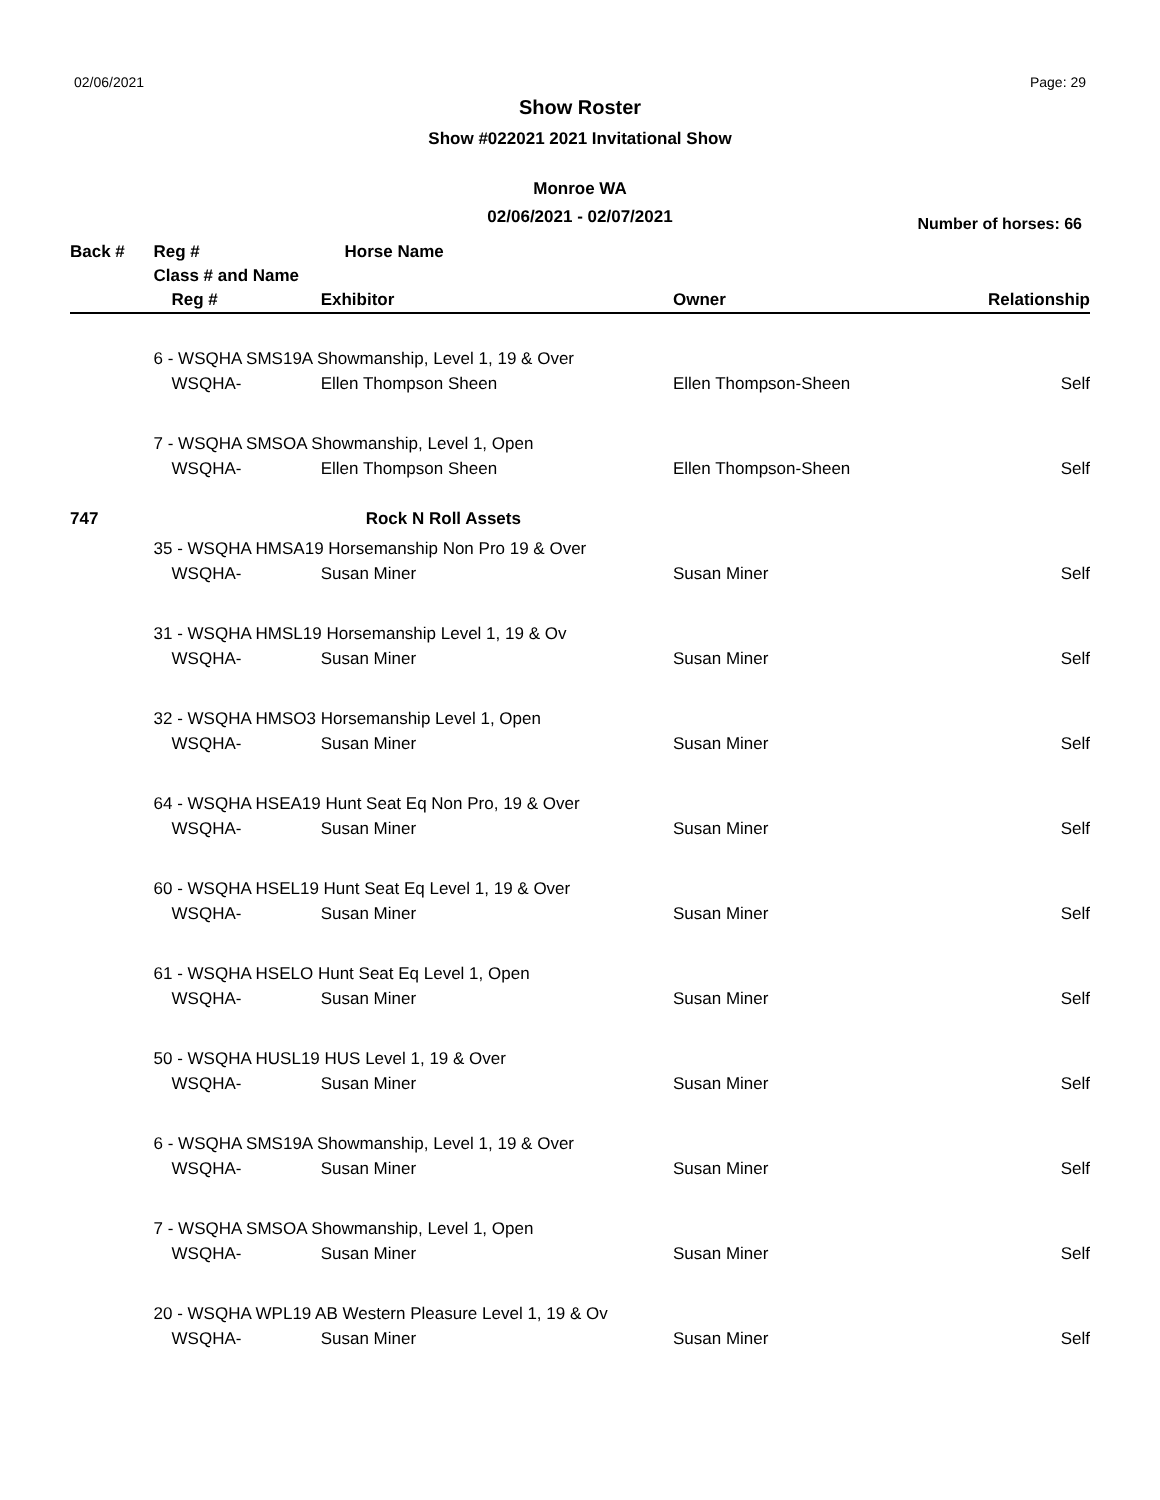02/06/2021 Page: 29
Show Roster
Show #022021 2021 Invitational Show
Monroe WA
02/06/2021 - 02/07/2021
Number of horses: 66
| Back # | Reg # Horse Name | | | |
| --- | --- | --- | --- | --- |
| | Class # and Name | | | |
| | Reg # | Exhibitor | Owner | Relationship |
| | 6 - WSQHA SMS19A Showmanship, Level 1, 19 & Over | | | |
| | WSQHA- | Ellen Thompson Sheen | Ellen Thompson-Sheen | Self |
| | 7 - WSQHA SMSOA Showmanship, Level 1, Open | | | |
| | WSQHA- | Ellen Thompson Sheen | Ellen Thompson-Sheen | Self |
| 747 | | Rock N Roll Assets | | |
| | 35 - WSQHA HMSA19 Horsemanship Non Pro 19 & Over | | | |
| | WSQHA- | Susan Miner | Susan Miner | Self |
| | 31 - WSQHA HMSL19 Horsemanship Level 1, 19 & Ov | | | |
| | WSQHA- | Susan Miner | Susan Miner | Self |
| | 32 - WSQHA HMSO3 Horsemanship Level 1, Open | | | |
| | WSQHA- | Susan Miner | Susan Miner | Self |
| | 64 - WSQHA HSEA19 Hunt Seat Eq Non Pro, 19 & Over | | | |
| | WSQHA- | Susan Miner | Susan Miner | Self |
| | 60 - WSQHA HSEL19 Hunt Seat Eq Level 1, 19 & Over | | | |
| | WSQHA- | Susan Miner | Susan Miner | Self |
| | 61 - WSQHA HSELO Hunt Seat Eq Level 1, Open | | | |
| | WSQHA- | Susan Miner | Susan Miner | Self |
| | 50 - WSQHA HUSL19 HUS Level 1, 19 & Over | | | |
| | WSQHA- | Susan Miner | Susan Miner | Self |
| | 6 - WSQHA SMS19A Showmanship, Level 1, 19 & Over | | | |
| | WSQHA- | Susan Miner | Susan Miner | Self |
| | 7 - WSQHA SMSOA Showmanship, Level 1, Open | | | |
| | WSQHA- | Susan Miner | Susan Miner | Self |
| | 20 - WSQHA WPL19 AB Western Pleasure Level 1, 19 & Ov | | | |
| | WSQHA- | Susan Miner | Susan Miner | Self |